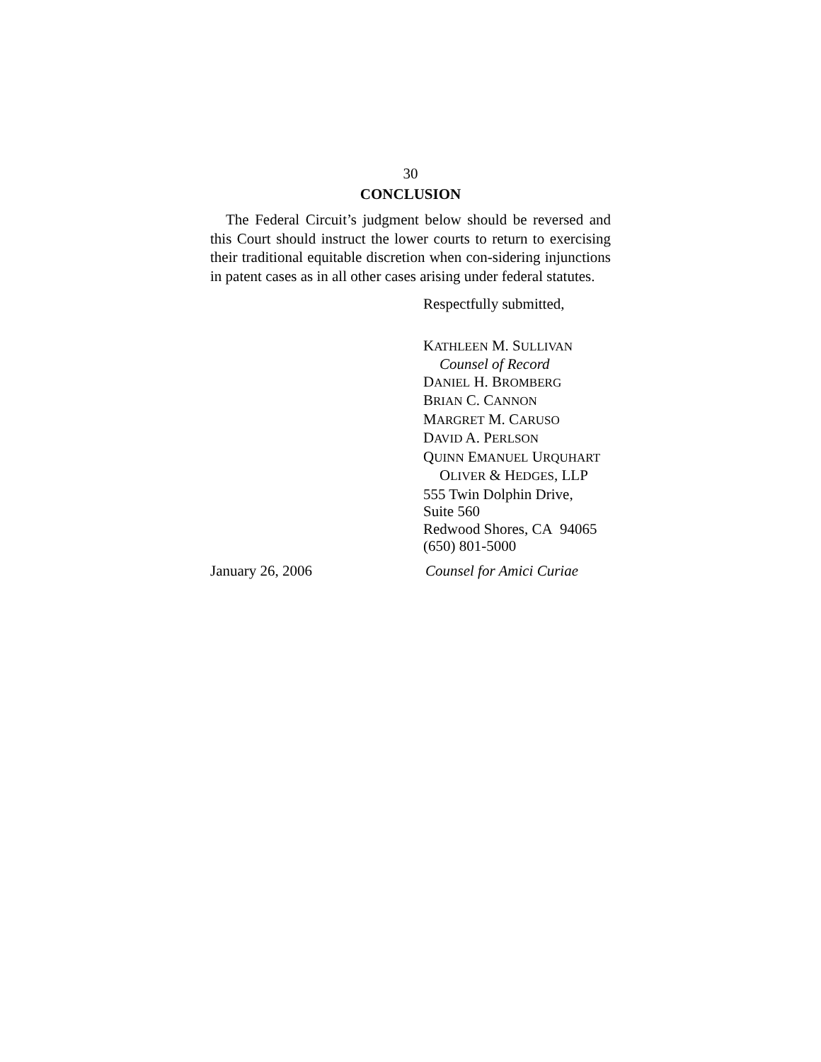30
CONCLUSION
The Federal Circuit’s judgment below should be reversed and this Court should instruct the lower courts to return to exercising their traditional equitable discretion when con-sidering injunctions in patent cases as in all other cases arising under federal statutes.
Respectfully submitted,
KATHLEEN M. SULLIVAN
Counsel of Record
DANIEL H. BROMBERG
BRIAN C. CANNON
MARGRET M. CARUSO
DAVID A. PERLSON
QUINN EMANUEL URQUHART
OLIVER & HEDGES, LLP
555 Twin Dolphin Drive,
Suite 560
Redwood Shores, CA 94065
(650) 801-5000
January 26, 2006 Counsel for Amici Curiae